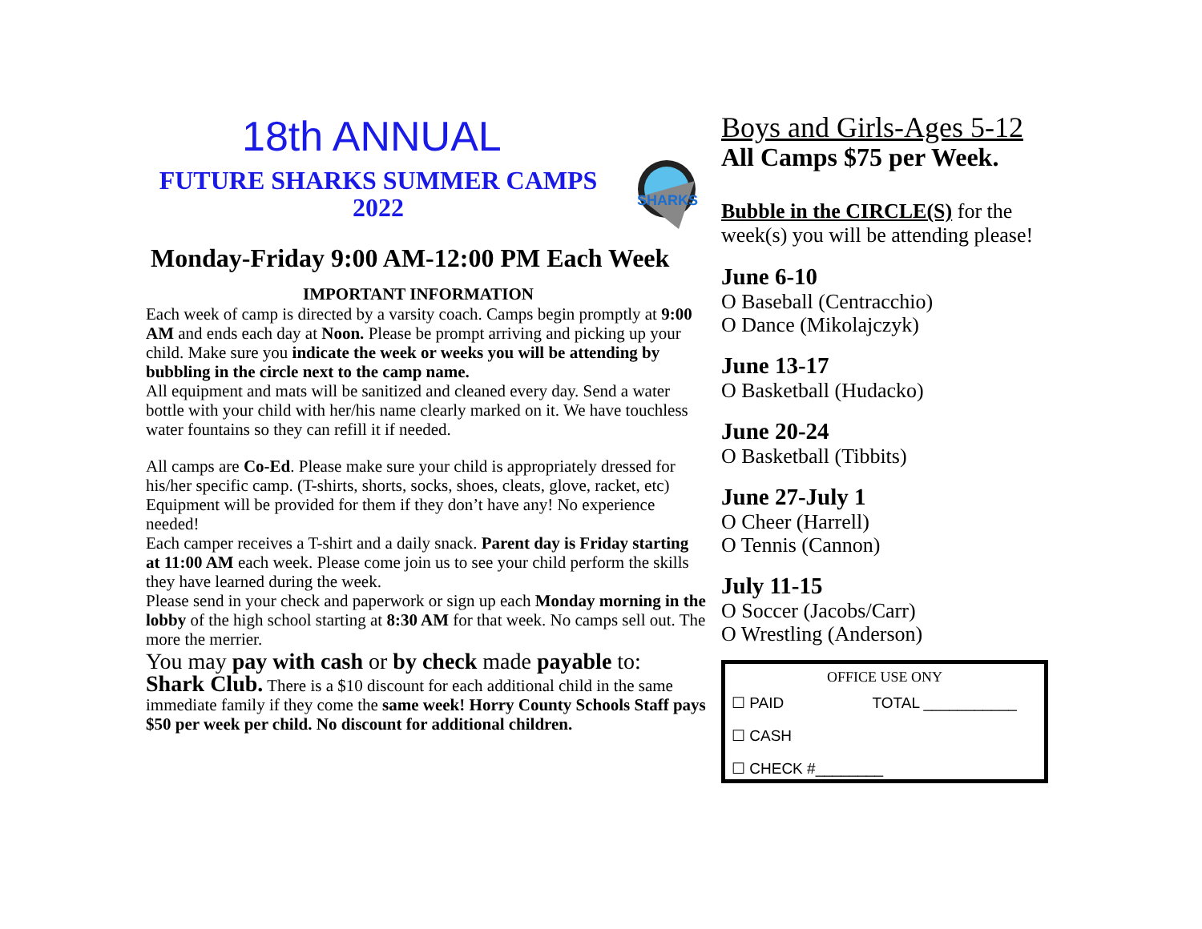18th ANNUAL
FUTURE SHARKS SUMMER CAMPS
2022
SHARKS
Monday-Friday 9:00 AM-12:00 PM Each Week
IMPORTANT INFORMATION
Each week of camp is directed by a varsity coach. Camps begin promptly at 9:00 AM and ends each day at Noon. Please be prompt arriving and picking up your child. Make sure you indicate the week or weeks you will be attending by bubbling in the circle next to the camp name.
All equipment and mats will be sanitized and cleaned every day. Send a water bottle with your child with her/his name clearly marked on it. We have touchless water fountains so they can refill it if needed.
All camps are Co-Ed. Please make sure your child is appropriately dressed for his/her specific camp. (T-shirts, shorts, socks, shoes, cleats, glove, racket, etc) Equipment will be provided for them if they don’t have any! No experience needed!
Each camper receives a T-shirt and a daily snack. Parent day is Friday starting at 11:00 AM each week. Please come join us to see your child perform the skills they have learned during the week.
Please send in your check and paperwork or sign up each Monday morning in the lobby of the high school starting at 8:30 AM for that week. No camps sell out. The more the merrier.
You may pay with cash or by check made payable to:
Shark Club. There is a $10 discount for each additional child in the same immediate family if they come the same week! Horry County Schools Staff pays $50 per week per child. No discount for additional children.
Boys and Girls-Ages 5-12
All Camps $75 per Week.
Bubble in the CIRCLE(S) for the week(s) you will be attending please!
June 6-10
O Baseball (Centracchio)
O Dance (Mikolajczyk)
June 13-17
O Basketball (Hudacko)
June 20-24
O Basketball (Tibbits)
June 27-July 1
O Cheer (Harrell)
O Tennis (Cannon)
July 11-15
O Soccer (Jacobs/Carr)
O Wrestling (Anderson)
OFFICE USE ONY
☐ PAID TOTAL ___________
☐ CASH
☐ CHECK #________